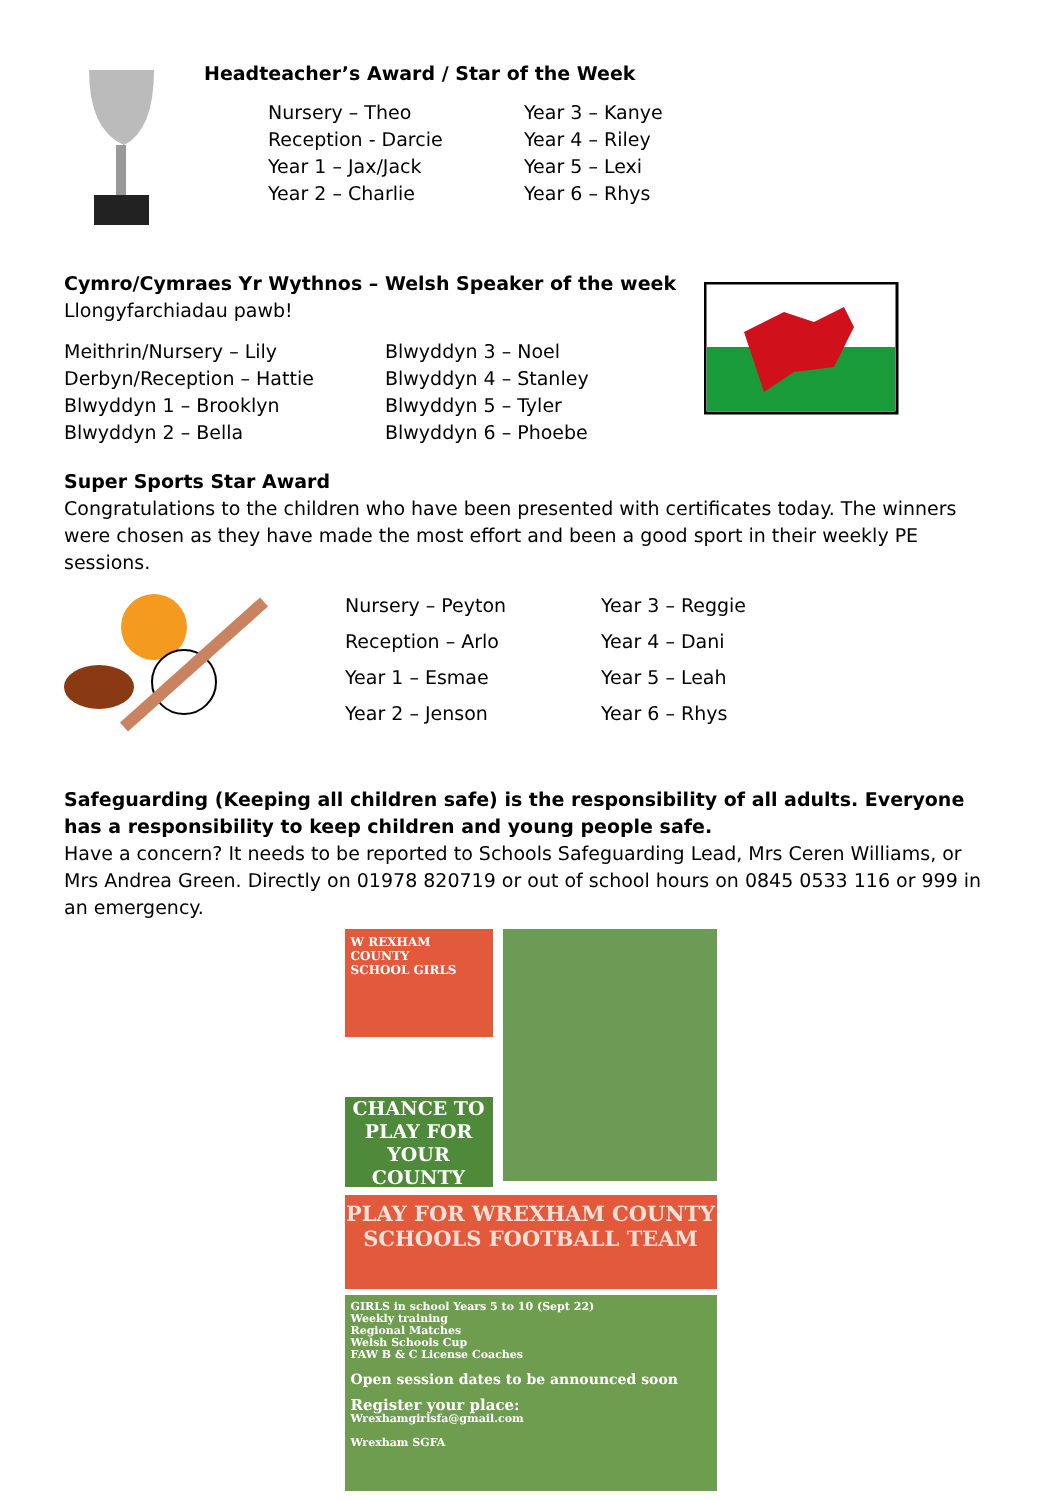Headteacher’s Award / Star of the Week
Nursery – Theo Year 3 – Kanye Reception - Darcie Year 4 – Riley Year 1 – Jax/Jack Year 5 – Lexi Year 2 – Charlie Year 6 – Rhys
Cymro/Cymraes Yr Wythnos – Welsh Speaker of the week
Llongyfarchiadau pawb!
Meithrin/Nursery – Lily Blwyddyn 3 – Noel Derbyn/Reception – Hattie Blwyddyn 4 – Stanley Blwyddyn 1 – Brooklyn Blwyddyn 5 – Tyler Blwyddyn 2 – Bella Blwyddyn 6 – Phoebe
Super Sports Star Award
Congratulations to the children who have been presented with certificates today. The winners were chosen as they have made the most effort and been a good sport in their weekly PE sessions.
Nursery – Peyton Year 3 – Reggie Reception – Arlo Year 4 – Dani Year 1 – Esmae Year 5 – Leah Year 2 – Jenson Year 6 – Rhys
Safeguarding (Keeping all children safe) is the responsibility of all adults. Everyone has a responsibility to keep children and young people safe.
Have a concern? It needs to be reported to Schools Safeguarding Lead, Mrs Ceren Williams, or Mrs Andrea Green. Directly on 01978 820719 or out of school hours on 0845 0533 116 or 999 in an emergency.
W REXHAM COUNTY
SCHOOL GIRLS
CHANCE TO PLAY FOR YOUR COUNTY
PLAY FOR WREXHAM COUNTY SCHOOLS FOOTBALL TEAM
GIRLS in school Years 5 to 10 (Sept 22)
Weekly training
Regional Matches
Welsh Schools Cup
FAW B & C License Coaches
Open session dates to be announced soon
Register your place:
Wrexhamgirlsfa@gmail.com
Wrexham SGFA